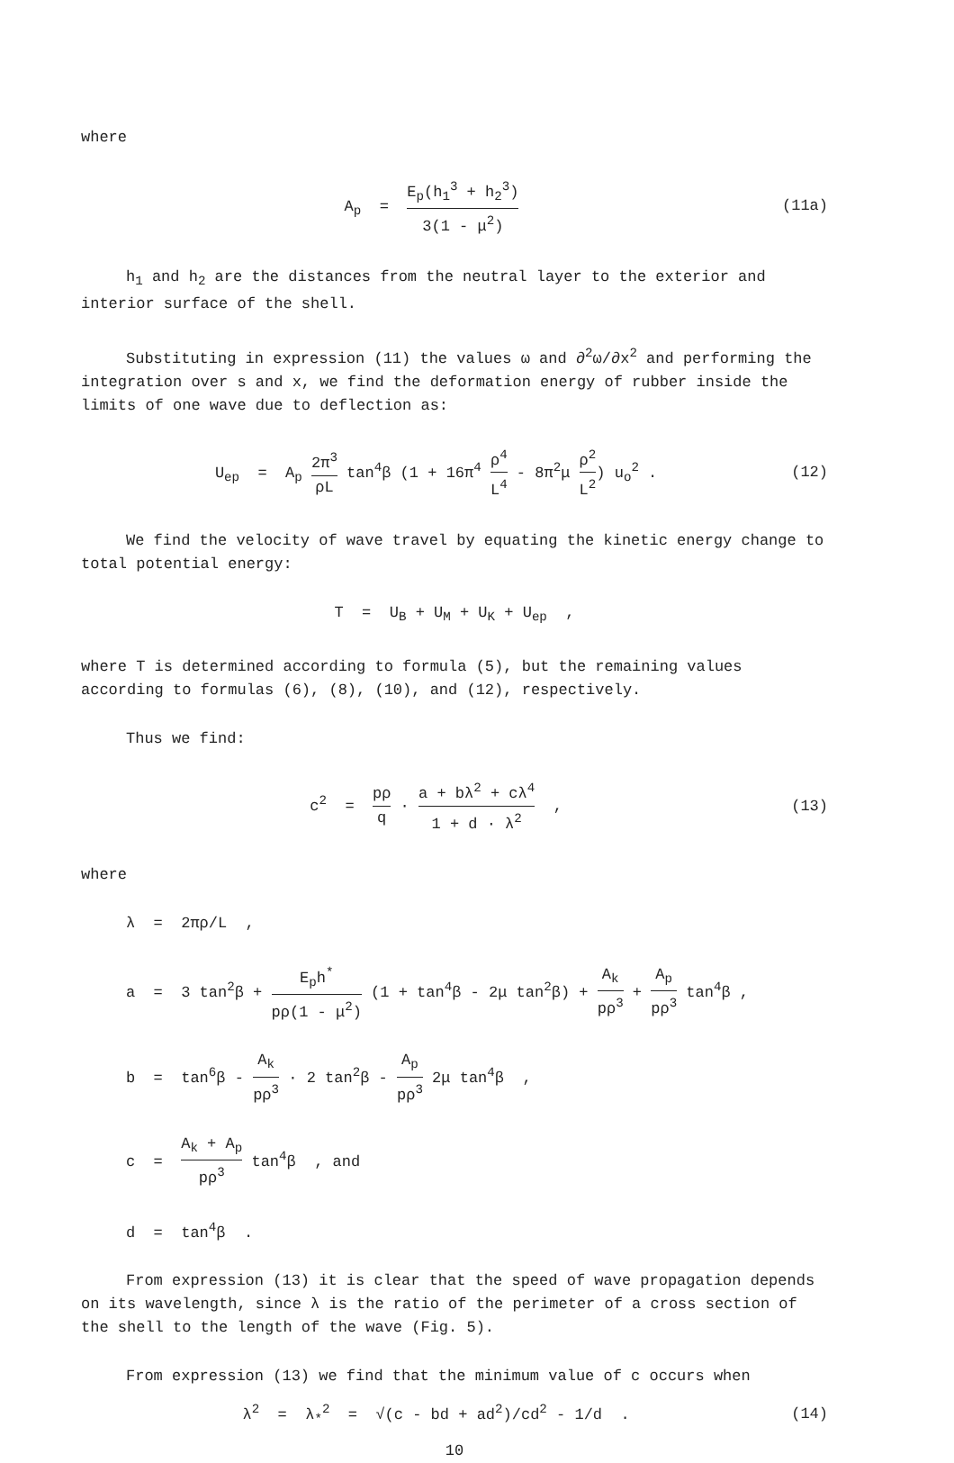where
A<sub>p</sub> = E<sub>p</sub>(h<sub>1</sub><sup>3</sup> + h<sub>2</sub><sup>3</sup>) 3(1 - μ<sup>2</sup>) (11a)
h<sub>1</sub> and h<sub>2</sub> are the distances from the neutral layer to the exterior and interior surface of the shell.
Substituting in expression (11) the values ω and ∂<sup>2</sup>ω/∂x<sup>2</sup> and performing the integration over s and x, we find the deformation energy of rubber inside the limits of one wave due to deflection as:
U<sub>ep</sub> = A<sub>p</sub> 2π<sup>3</sup> ρL tan<sup>4</sup>β (1 + 16π<sup>4</sup> ρ<sup>4</sup> L<sup>4</sup> - 8π<sup>2</sup>μ ρ<sup>2</sup> L<sup>2</sup>) u<sub>o</sub><sup>2</sup> .
(12)
We find the velocity of wave travel by equating the kinetic energy change to total potential energy:
T = U<sub>B</sub> + U<sub>M</sub> + U<sub>K</sub> + U<sub>ep</sub> ,
where T is determined according to formula (5), but the remaining values according to formulas (6), (8), (10), and (12), respectively.
Thus we find:
c<sup>2</sup> = pρ q · a + bλ<sup>2</sup> + cλ<sup>4</sup> 1 + d · λ<sup>2</sup> ,
(13)
where
λ = 2πρ/L ,
a = 3 tan<sup>2</sup>β + E<sub>p</sub>h<sup>*</sup> pρ(1 - μ<sup>2</sup>) (1 + tan<sup>4</sup>β - 2μ tan<sup>2</sup>β) + A<sub>k</sub> pρ<sup>3</sup> + A<sub>p</sub> pρ<sup>3</sup> tan<sup>4</sup>β ,
b = tan<sup>6</sup>β - A<sub>k</sub> pρ<sup>3</sup> · 2 tan<sup>2</sup>β - A<sub>p</sub> pρ<sup>3</sup> 2μ tan<sup>4</sup>β ,
c = A<sub>k</sub> + A<sub>p</sub> pρ<sup>3</sup> tan<sup>4</sup>β , and
d = tan<sup>4</sup>β .
From expression (13) it is clear that the speed of wave propagation depends on its wavelength, since λ is the ratio of the perimeter of a cross section of the shell to the length of the wave (Fig. 5).
From expression (13) we find that the minimum value of c occurs when
λ<sup>2</sup> = λ<sub>*</sub><sup>2</sup> = √(c - bd + ad<sup>2</sup>)/cd<sup>2</sup> - 1/d .
(14)
10